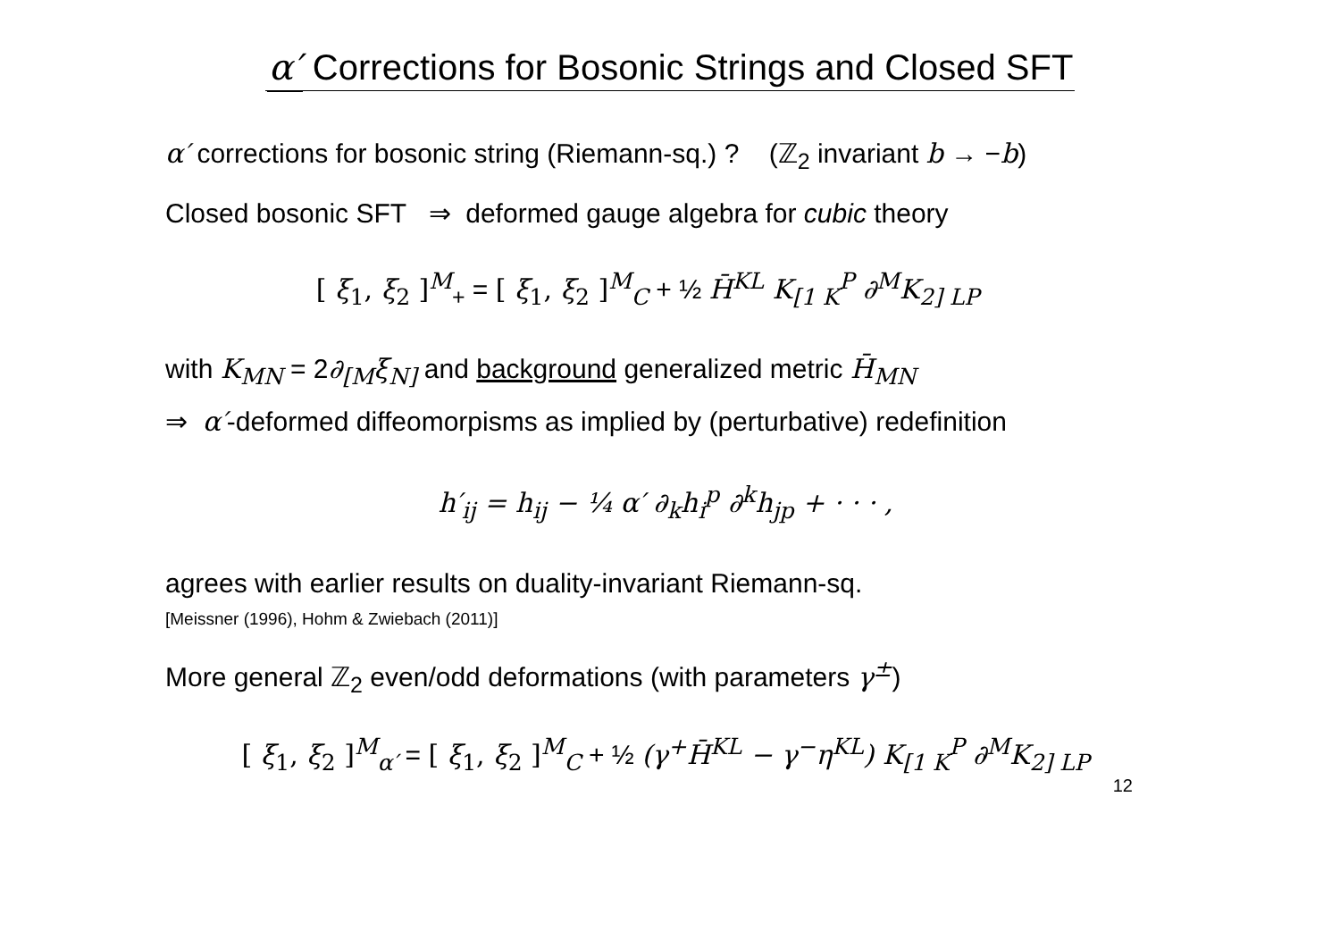α′ Corrections for Bosonic Strings and Closed SFT
α′ corrections for bosonic string (Riemann-sq.) ? (ℤ<sub>2</sub> invariant b → −b)
Closed bosonic SFT ⇒ deformed gauge algebra for cubic theory
[ ξ<sub>1</sub>, ξ<sub>2</sub> ]<sup>M</sup><sub>+</sub> = [ ξ<sub>1</sub>, ξ<sub>2</sub> ]<sup>M</sup><sub>C</sub> + ½ H̄<sup>KL</sup> K<sub>[1 K</sub><sup>P</sup> ∂<sup>M</sup>K<sub>2] LP</sub>
with K<sub>MN</sub> = 2∂<sub>[M</sub>ξ<sub>N]</sub> and background generalized metric H̄<sub>MN</sub>
⇒ α′-deformed diffeomorpisms as implied by (perturbative) redefinition
h′<sub>ij</sub> = h<sub>ij</sub> − ¼ α′ ∂<sub>k</sub>h<sub>i</sub><sup>p</sup> ∂<sup>k</sup>h<sub>jp</sub> + · · · ,
agrees with earlier results on duality-invariant Riemann-sq.
[Meissner (1996), Hohm & Zwiebach (2011)]
More general ℤ<sub>2</sub> even/odd deformations (with parameters γ<sup>±</sup>)
[ ξ<sub>1</sub>, ξ<sub>2</sub> ]<sup>M</sup><sub>α′</sub> = [ ξ<sub>1</sub>, ξ<sub>2</sub> ]<sup>M</sup><sub>C</sub> + ½ (γ<sup>+</sup>H̄<sup>KL</sup> − γ<sup>−</sup>η<sup>KL</sup>) K<sub>[1 K</sub><sup>P</sup> ∂<sup>M</sup>K<sub>2] LP</sub>
12